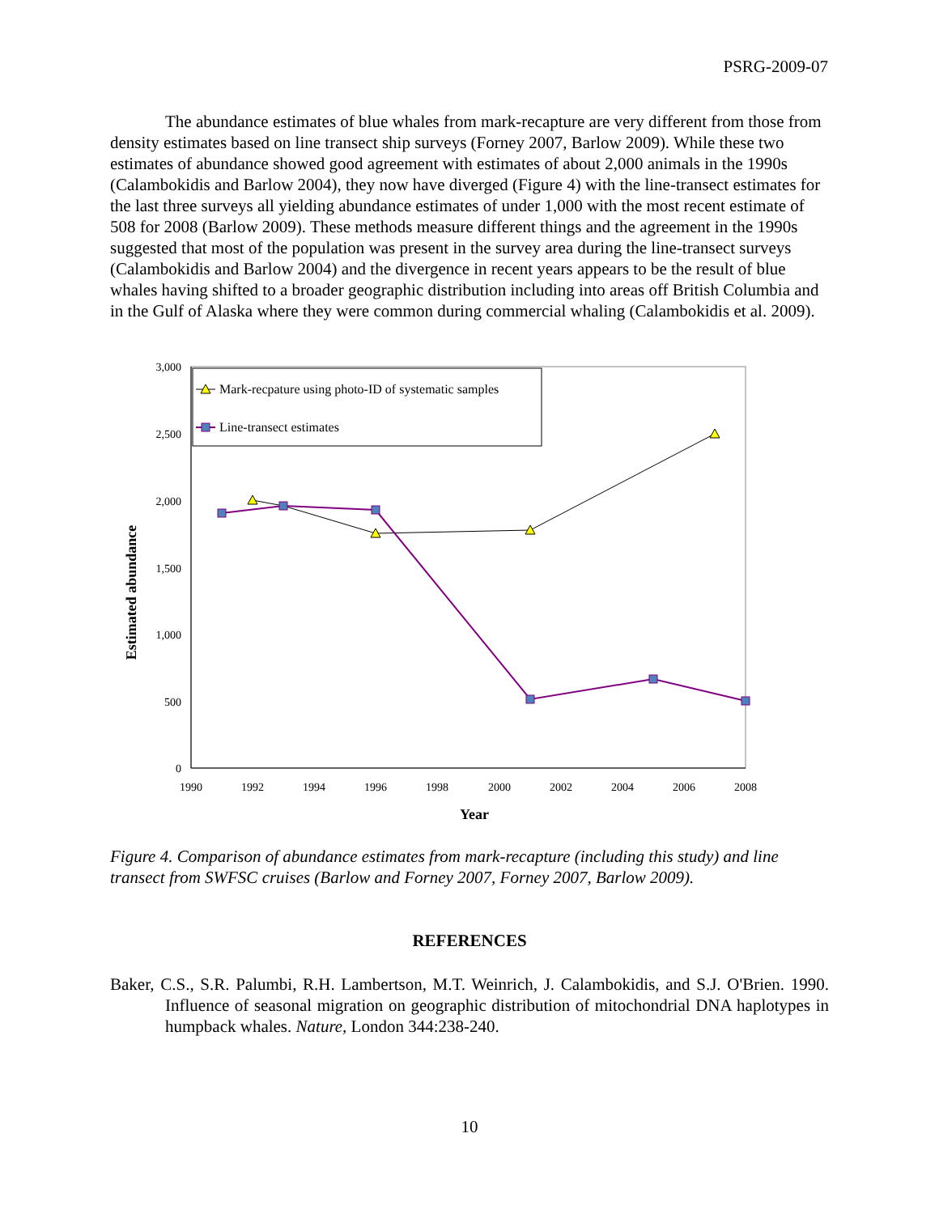PSRG-2009-07
The abundance estimates of blue whales from mark-recapture are very different from those from density estimates based on line transect ship surveys (Forney 2007, Barlow 2009). While these two estimates of abundance showed good agreement with estimates of about 2,000 animals in the 1990s (Calambokidis and Barlow 2004), they now have diverged (Figure 4) with the line-transect estimates for the last three surveys all yielding abundance estimates of under 1,000 with the most recent estimate of 508 for 2008 (Barlow 2009). These methods measure different things and the agreement in the 1990s suggested that most of the population was present in the survey area during the line-transect surveys (Calambokidis and Barlow 2004) and the divergence in recent years appears to be the result of blue whales having shifted to a broader geographic distribution including into areas off British Columbia and in the Gulf of Alaska where they were common during commercial whaling (Calambokidis et al. 2009).
3,000
2,500
2,000
1,500
1,000
500
0
1990
1992
1994
1996
1998
2000
2002
2004
2006
2008
Year
Estimated abundance
Mark-recpature using photo-ID of systematic samples
Line-transect estimates
Figure 4. Comparison of abundance estimates from mark-recapture (including this study) and line transect from SWFSC cruises (Barlow and Forney 2007, Forney 2007, Barlow 2009).
REFERENCES
Baker, C.S., S.R. Palumbi, R.H. Lambertson, M.T. Weinrich, J. Calambokidis, and S.J. O'Brien. 1990. Influence of seasonal migration on geographic distribution of mitochondrial DNA haplotypes in humpback whales. Nature, London 344:238-240.
10